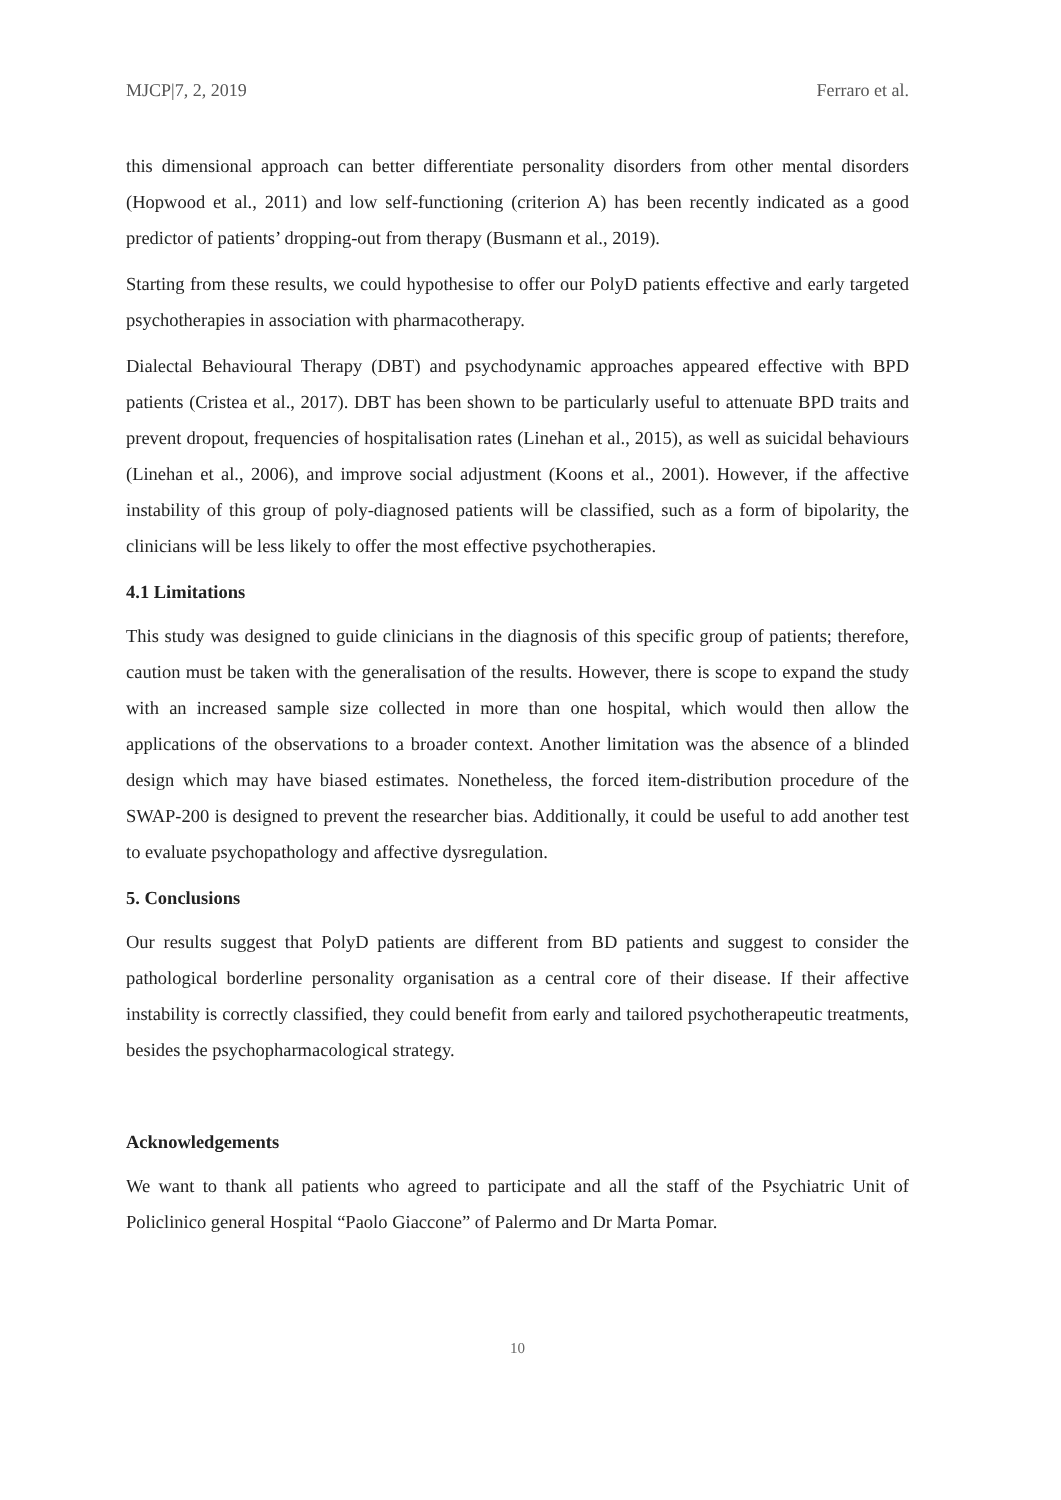MJCP|7, 2, 2019 Ferraro et al.
this dimensional approach can better differentiate personality disorders from other mental disorders (Hopwood et al., 2011) and low self-functioning (criterion A) has been recently indicated as a good predictor of patients’ dropping-out from therapy (Busmann et al., 2019).
Starting from these results, we could hypothesise to offer our PolyD patients effective and early targeted psychotherapies in association with pharmacotherapy.
Dialectal Behavioural Therapy (DBT) and psychodynamic approaches appeared effective with BPD patients (Cristea et al., 2017). DBT has been shown to be particularly useful to attenuate BPD traits and prevent dropout, frequencies of hospitalisation rates (Linehan et al., 2015), as well as suicidal behaviours (Linehan et al., 2006), and improve social adjustment (Koons et al., 2001). However, if the affective instability of this group of poly-diagnosed patients will be classified, such as a form of bipolarity, the clinicians will be less likely to offer the most effective psychotherapies.
4.1 Limitations
This study was designed to guide clinicians in the diagnosis of this specific group of patients; therefore, caution must be taken with the generalisation of the results. However, there is scope to expand the study with an increased sample size collected in more than one hospital, which would then allow the applications of the observations to a broader context. Another limitation was the absence of a blinded design which may have biased estimates. Nonetheless, the forced item-distribution procedure of the SWAP-200 is designed to prevent the researcher bias. Additionally, it could be useful to add another test to evaluate psychopathology and affective dysregulation.
5. Conclusions
Our results suggest that PolyD patients are different from BD patients and suggest to consider the pathological borderline personality organisation as a central core of their disease. If their affective instability is correctly classified, they could benefit from early and tailored psychotherapeutic treatments, besides the psychopharmacological strategy.
Acknowledgements
We want to thank all patients who agreed to participate and all the staff of the Psychiatric Unit of Policlinico general Hospital “Paolo Giaccone” of Palermo and Dr Marta Pomar.
10